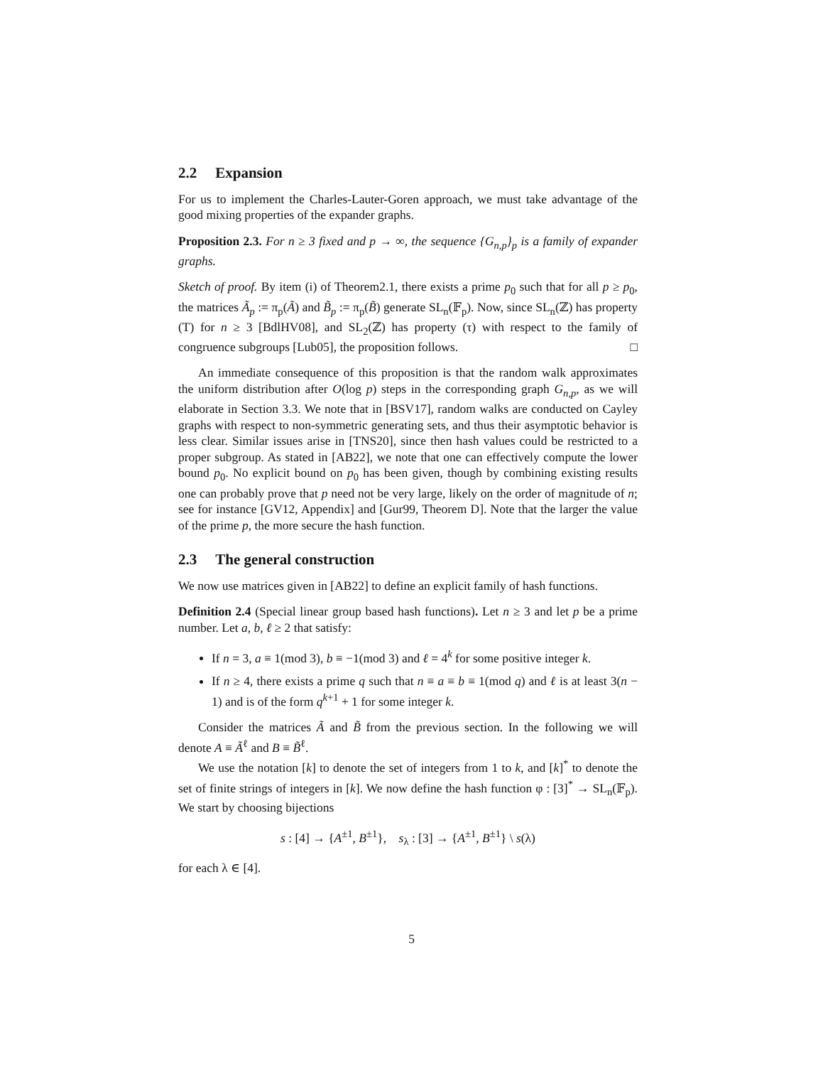2.2 Expansion
For us to implement the Charles-Lauter-Goren approach, we must take advantage of the good mixing properties of the expander graphs.
Proposition 2.3. For n ≥ 3 fixed and p → ∞, the sequence {G<sub>n,p</sub>}<sub>p</sub> is a family of expander graphs.
Sketch of proof. By item (i) of Theorem2.1, there exists a prime p<sub>0</sub> such that for all p ≥ p<sub>0</sub>, the matrices Ã<sub>p</sub> := π<sub>p</sub>(Ã) and B̃<sub>p</sub> := π<sub>p</sub>(B̃) generate SL<sub>n</sub>(𝔽<sub>p</sub>). Now, since SL<sub>n</sub>(ℤ) has property (T) for n ≥ 3 [BdlHV08], and SL<sub>2</sub>(ℤ) has property (τ) with respect to the family of congruence subgroups [Lub05], the proposition follows. □
An immediate consequence of this proposition is that the random walk approximates the uniform distribution after O(log p) steps in the corresponding graph G<sub>n,p</sub>, as we will elaborate in Section 3.3. We note that in [BSV17], random walks are conducted on Cayley graphs with respect to non-symmetric generating sets, and thus their asymptotic behavior is less clear. Similar issues arise in [TNS20], since then hash values could be restricted to a proper subgroup. As stated in [AB22], we note that one can effectively compute the lower bound p<sub>0</sub>. No explicit bound on p<sub>0</sub> has been given, though by combining existing results one can probably prove that p need not be very large, likely on the order of magnitude of n; see for instance [GV12, Appendix] and [Gur99, Theorem D]. Note that the larger the value of the prime p, the more secure the hash function.
2.3 The general construction
We now use matrices given in [AB22] to define an explicit family of hash functions.
Definition 2.4 (Special linear group based hash functions). Let n ≥ 3 and let p be a prime number. Let a, b, ℓ ≥ 2 that satisfy:
If n = 3, a ≡ 1(mod 3), b ≡ −1(mod 3) and ℓ = 4<sup>k</sup> for some positive integer k.
If n ≥ 4, there exists a prime q such that n ≡ a ≡ b ≡ 1(mod q) and ℓ is at least 3(n − 1) and is of the form q<sup>k+1</sup> + 1 for some integer k.
Consider the matrices Ã and B̃ from the previous section. In the following we will denote A ≡ Ã<sup>ℓ</sup> and B ≡ B̃<sup>ℓ</sup>.
We use the notation [k] to denote the set of integers from 1 to k, and [k]<sup>*</sup> to denote the set of finite strings of integers in [k]. We now define the hash function φ : [3]<sup>*</sup> → SL<sub>n</sub>(𝔽<sub>p</sub>). We start by choosing bijections
s : [4] → {A<sup>±1</sup>, B<sup>±1</sup>}, s<sub>λ</sub> : [3] → {A<sup>±1</sup>, B<sup>±1</sup>} \ s(λ)
for each λ ∈ [4].
5